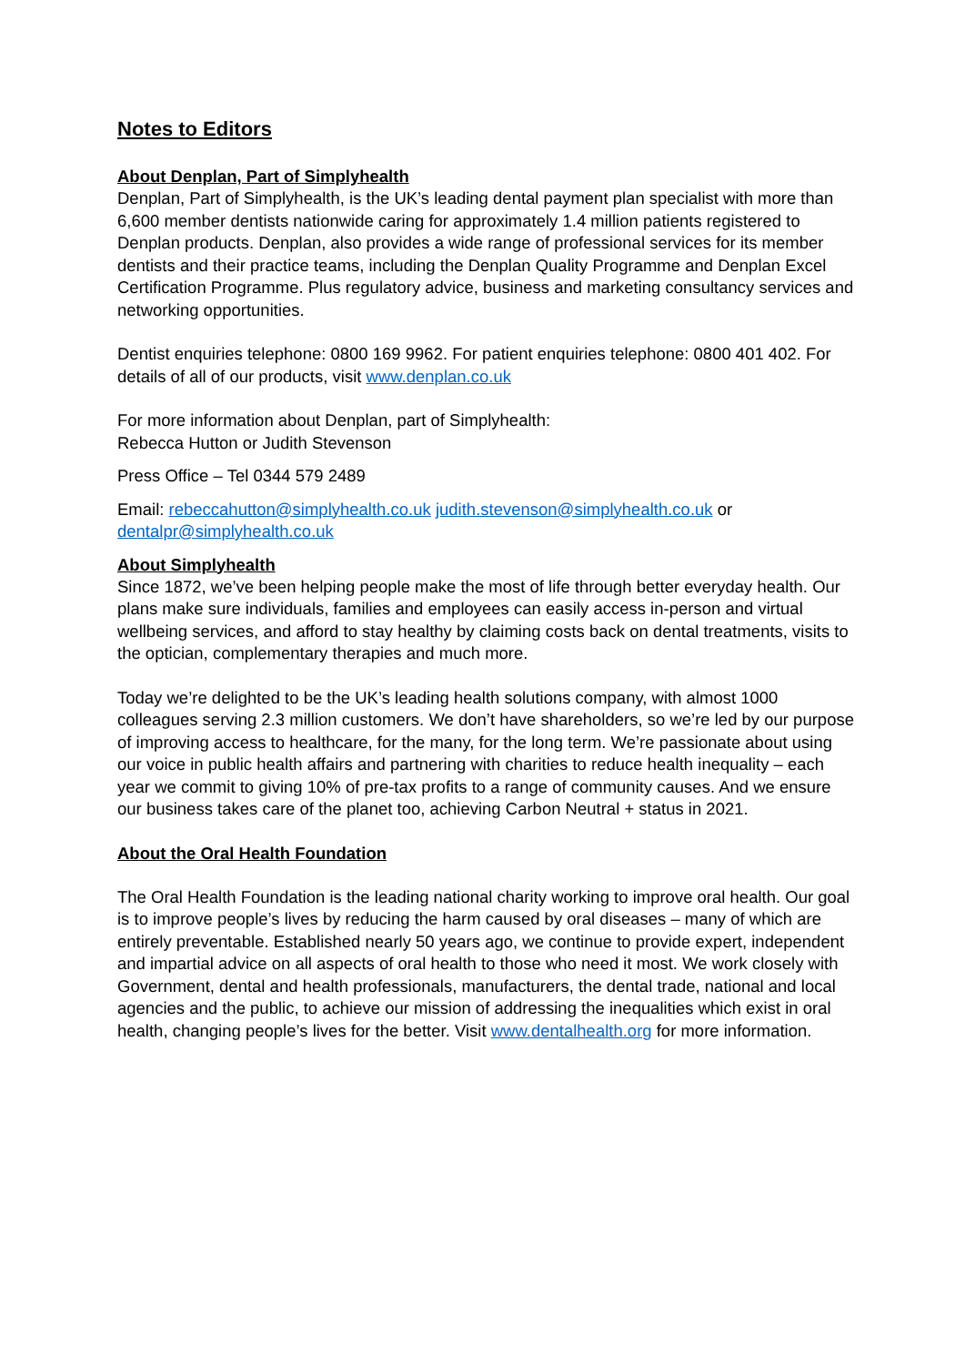Notes to Editors
About Denplan, Part of Simplyhealth
Denplan, Part of Simplyhealth, is the UK’s leading dental payment plan specialist with more than 6,600 member dentists nationwide caring for approximately 1.4 million patients registered to Denplan products. Denplan, also provides a wide range of professional services for its member dentists and their practice teams, including the Denplan Quality Programme and Denplan Excel Certification Programme. Plus regulatory advice, business and marketing consultancy services and networking opportunities.
Dentist enquiries telephone: 0800 169 9962. For patient enquiries telephone: 0800 401 402. For details of all of our products, visit www.denplan.co.uk
For more information about Denplan, part of Simplyhealth:
Rebecca Hutton or Judith Stevenson
Press Office – Tel 0344 579 2489
Email: rebeccahutton@simplyhealth.co.uk judith.stevenson@simplyhealth.co.uk or dentalpr@simplyhealth.co.uk
About Simplyhealth
Since 1872, we’ve been helping people make the most of life through better everyday health. Our plans make sure individuals, families and employees can easily access in-person and virtual wellbeing services, and afford to stay healthy by claiming costs back on dental treatments, visits to the optician, complementary therapies and much more.
Today we’re delighted to be the UK’s leading health solutions company, with almost 1000 colleagues serving 2.3 million customers. We don’t have shareholders, so we’re led by our purpose of improving access to healthcare, for the many, for the long term. We’re passionate about using our voice in public health affairs and partnering with charities to reduce health inequality – each year we commit to giving 10% of pre-tax profits to a range of community causes. And we ensure our business takes care of the planet too, achieving Carbon Neutral + status in 2021.
About the Oral Health Foundation
The Oral Health Foundation is the leading national charity working to improve oral health. Our goal is to improve people’s lives by reducing the harm caused by oral diseases – many of which are entirely preventable. Established nearly 50 years ago, we continue to provide expert, independent and impartial advice on all aspects of oral health to those who need it most. We work closely with Government, dental and health professionals, manufacturers, the dental trade, national and local agencies and the public, to achieve our mission of addressing the inequalities which exist in oral health, changing people’s lives for the better. Visit www.dentalhealth.org for more information.